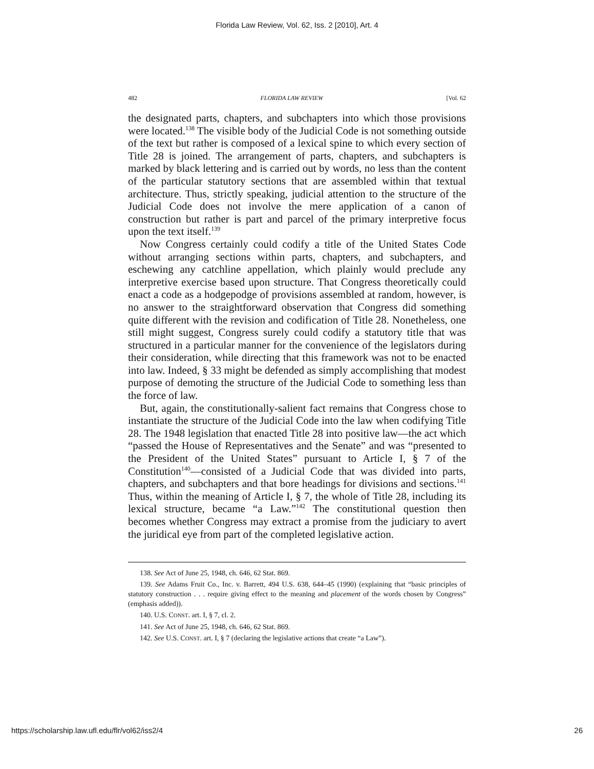Florida Law Review, Vol. 62, Iss. 2 [2010], Art. 4
482 FLORIDA LAW REVIEW [Vol. 62
the designated parts, chapters, and subchapters into which those provisions were located.<sup>138</sup> The visible body of the Judicial Code is not something outside of the text but rather is composed of a lexical spine to which every section of Title 28 is joined. The arrangement of parts, chapters, and subchapters is marked by black lettering and is carried out by words, no less than the content of the particular statutory sections that are assembled within that textual architecture. Thus, strictly speaking, judicial attention to the structure of the Judicial Code does not involve the mere application of a canon of construction but rather is part and parcel of the primary interpretive focus upon the text itself.<sup>139</sup>
Now Congress certainly could codify a title of the United States Code without arranging sections within parts, chapters, and subchapters, and eschewing any catchline appellation, which plainly would preclude any interpretive exercise based upon structure. That Congress theoretically could enact a code as a hodgepodge of provisions assembled at random, however, is no answer to the straightforward observation that Congress did something quite different with the revision and codification of Title 28. Nonetheless, one still might suggest, Congress surely could codify a statutory title that was structured in a particular manner for the convenience of the legislators during their consideration, while directing that this framework was not to be enacted into law. Indeed, § 33 might be defended as simply accomplishing that modest purpose of demoting the structure of the Judicial Code to something less than the force of law.
But, again, the constitutionally-salient fact remains that Congress chose to instantiate the structure of the Judicial Code into the law when codifying Title 28. The 1948 legislation that enacted Title 28 into positive law—the act which “passed the House of Representatives and the Senate” and was “presented to the President of the United States” pursuant to Article I, § 7 of the Constitution<sup>140</sup>—consisted of a Judicial Code that was divided into parts, chapters, and subchapters and that bore headings for divisions and sections.<sup>141</sup> Thus, within the meaning of Article I, § 7, the whole of Title 28, including its lexical structure, became “a Law.”<sup>142</sup> The constitutional question then becomes whether Congress may extract a promise from the judiciary to avert the juridical eye from part of the completed legislative action.
138. See Act of June 25, 1948, ch. 646, 62 Stat. 869.
139. See Adams Fruit Co., Inc. v. Barrett, 494 U.S. 638, 644–45 (1990) (explaining that “basic principles of statutory construction . . . require giving effect to the meaning and placement of the words chosen by Congress” (emphasis added)).
140. U.S. CONST. art. I, § 7, cl. 2.
141. See Act of June 25, 1948, ch. 646, 62 Stat. 869.
142. See U.S. CONST. art. I, § 7 (declaring the legislative actions that create “a Law”).
https://scholarship.law.ufl.edu/flr/vol62/iss2/4 26